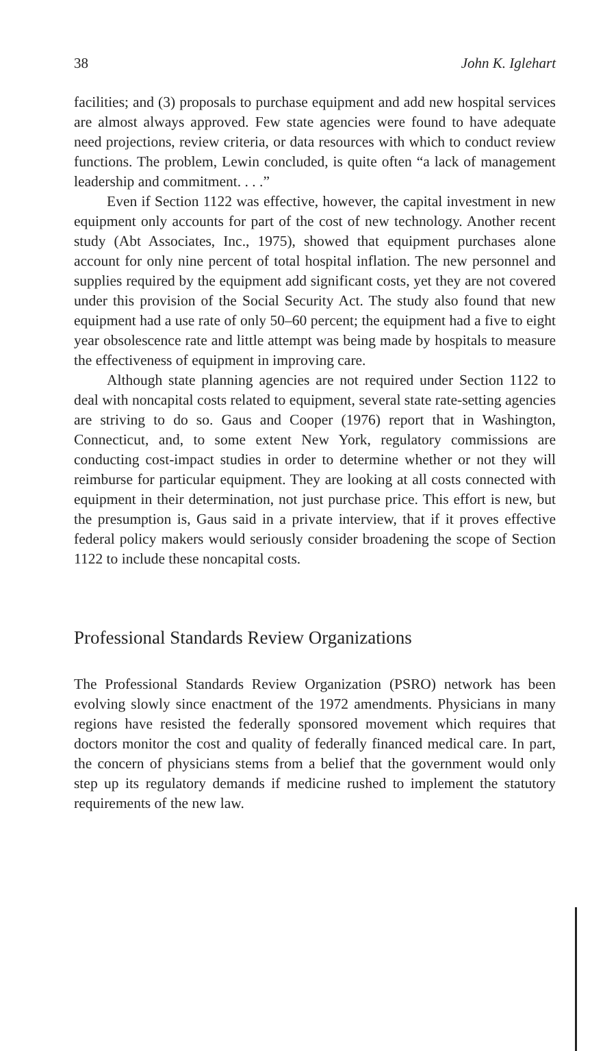38 John K. Iglehart
facilities; and (3) proposals to purchase equipment and add new hospital services are almost always approved. Few state agencies were found to have adequate need projections, review criteria, or data resources with which to conduct review functions. The problem, Lewin concluded, is quite often “a lack of management leadership and commitment. . . .”
Even if Section 1122 was effective, however, the capital investment in new equipment only accounts for part of the cost of new technology. Another recent study (Abt Associates, Inc., 1975), showed that equipment purchases alone account for only nine percent of total hospital inflation. The new personnel and supplies required by the equipment add significant costs, yet they are not covered under this provision of the Social Security Act. The study also found that new equipment had a use rate of only 50–60 percent; the equipment had a five to eight year obsolescence rate and little attempt was being made by hospitals to measure the effectiveness of equipment in improving care.
Although state planning agencies are not required under Section 1122 to deal with noncapital costs related to equipment, several state rate-setting agencies are striving to do so. Gaus and Cooper (1976) report that in Washington, Connecticut, and, to some extent New York, regulatory commissions are conducting cost-impact studies in order to determine whether or not they will reimburse for particular equipment. They are looking at all costs connected with equipment in their determination, not just purchase price. This effort is new, but the presumption is, Gaus said in a private interview, that if it proves effective federal policy makers would seriously consider broadening the scope of Section 1122 to include these noncapital costs.
Professional Standards Review Organizations
The Professional Standards Review Organization (PSRO) network has been evolving slowly since enactment of the 1972 amendments. Physicians in many regions have resisted the federally sponsored movement which requires that doctors monitor the cost and quality of federally financed medical care. In part, the concern of physicians stems from a belief that the government would only step up its regulatory demands if medicine rushed to implement the statutory requirements of the new law.